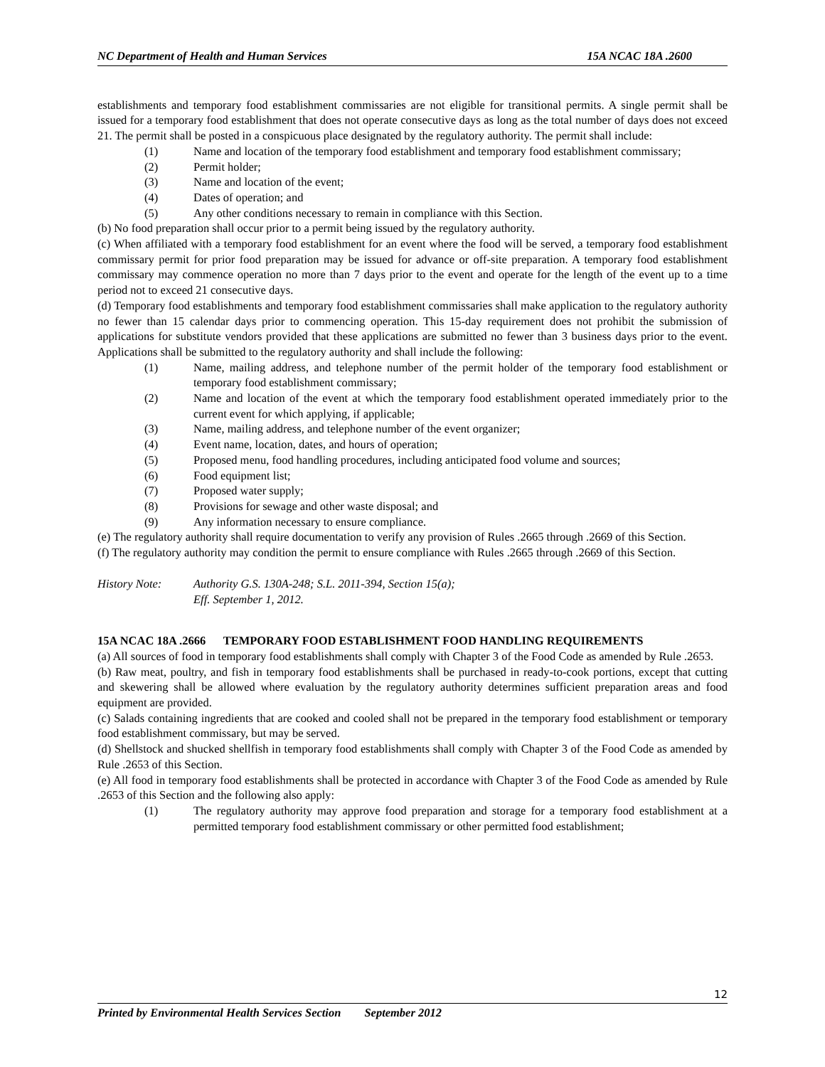NC Department of Health and Human Services 15A NCAC 18A .2600
establishments and temporary food establishment commissaries are not eligible for transitional permits. A single permit shall be issued for a temporary food establishment that does not operate consecutive days as long as the total number of days does not exceed 21. The permit shall be posted in a conspicuous place designated by the regulatory authority. The permit shall include:
(1) Name and location of the temporary food establishment and temporary food establishment commissary;
(2) Permit holder;
(3) Name and location of the event;
(4) Dates of operation; and
(5) Any other conditions necessary to remain in compliance with this Section.
(b) No food preparation shall occur prior to a permit being issued by the regulatory authority.
(c) When affiliated with a temporary food establishment for an event where the food will be served, a temporary food establishment commissary permit for prior food preparation may be issued for advance or off-site preparation. A temporary food establishment commissary may commence operation no more than 7 days prior to the event and operate for the length of the event up to a time period not to exceed 21 consecutive days.
(d) Temporary food establishments and temporary food establishment commissaries shall make application to the regulatory authority no fewer than 15 calendar days prior to commencing operation. This 15-day requirement does not prohibit the submission of applications for substitute vendors provided that these applications are submitted no fewer than 3 business days prior to the event. Applications shall be submitted to the regulatory authority and shall include the following:
(1) Name, mailing address, and telephone number of the permit holder of the temporary food establishment or temporary food establishment commissary;
(2) Name and location of the event at which the temporary food establishment operated immediately prior to the current event for which applying, if applicable;
(3) Name, mailing address, and telephone number of the event organizer;
(4) Event name, location, dates, and hours of operation;
(5) Proposed menu, food handling procedures, including anticipated food volume and sources;
(6) Food equipment list;
(7) Proposed water supply;
(8) Provisions for sewage and other waste disposal; and
(9) Any information necessary to ensure compliance.
(e) The regulatory authority shall require documentation to verify any provision of Rules .2665 through .2669 of this Section.
(f) The regulatory authority may condition the permit to ensure compliance with Rules .2665 through .2669 of this Section.
History Note: Authority G.S. 130A-248; S.L. 2011-394, Section 15(a);
Eff. September 1, 2012.
15A NCAC 18A .2666 TEMPORARY FOOD ESTABLISHMENT FOOD HANDLING REQUIREMENTS
(a) All sources of food in temporary food establishments shall comply with Chapter 3 of the Food Code as amended by Rule .2653.
(b) Raw meat, poultry, and fish in temporary food establishments shall be purchased in ready-to-cook portions, except that cutting and skewering shall be allowed where evaluation by the regulatory authority determines sufficient preparation areas and food equipment are provided.
(c) Salads containing ingredients that are cooked and cooled shall not be prepared in the temporary food establishment or temporary food establishment commissary, but may be served.
(d) Shellstock and shucked shellfish in temporary food establishments shall comply with Chapter 3 of the Food Code as amended by Rule .2653 of this Section.
(e) All food in temporary food establishments shall be protected in accordance with Chapter 3 of the Food Code as amended by Rule .2653 of this Section and the following also apply:
(1) The regulatory authority may approve food preparation and storage for a temporary food establishment at a permitted temporary food establishment commissary or other permitted food establishment;
12
Printed by Environmental Health Services Section September 2012